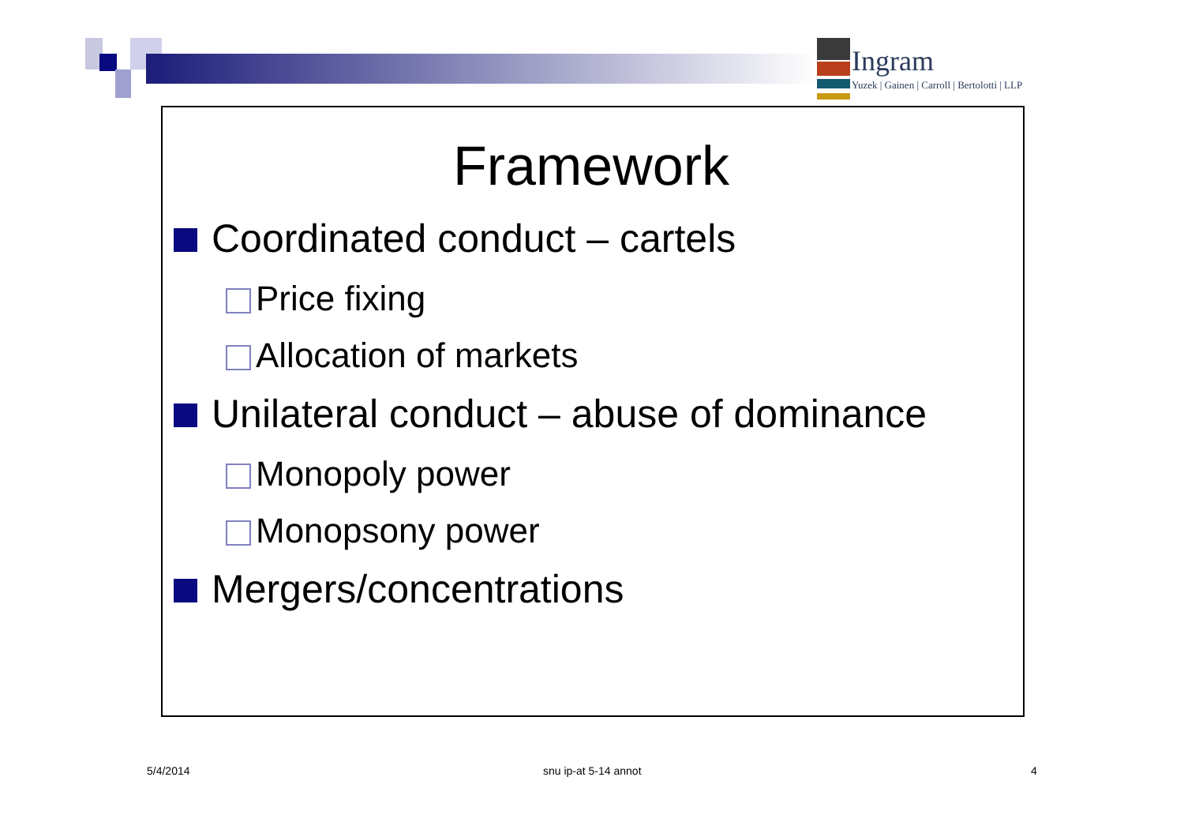Ingram
Yuzek | Gainen | Carroll | Bertolotti | LLP
Framework
Coordinated conduct – cartels
Price fixing
Allocation of markets
Unilateral conduct – abuse of dominance
Monopoly power
Monopsony power
Mergers/concentrations
5/4/2014 snu ip-at 5-14 annot 4